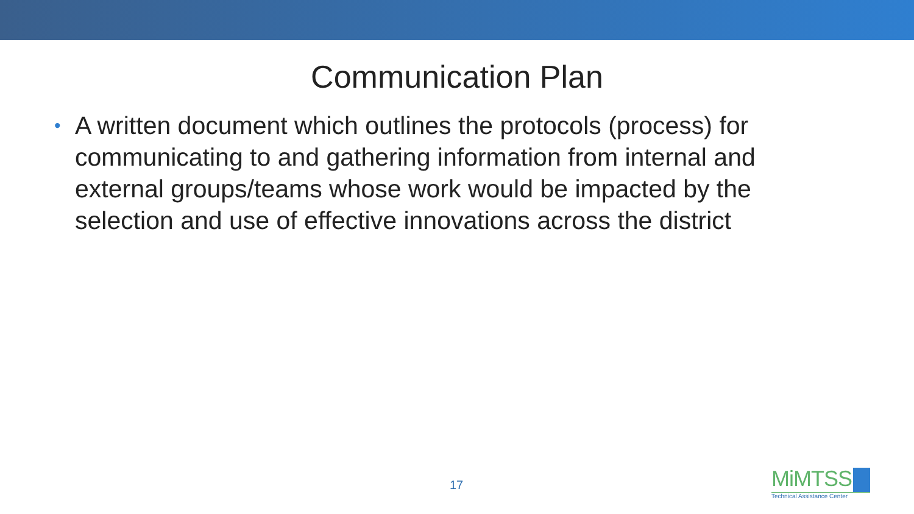Communication Plan
• A written document which outlines the protocols (process) for communicating to and gathering information from internal and external groups/teams whose work would be impacted by the selection and use of effective innovations across the district
17
MiMTSS
Technical Assistance Center